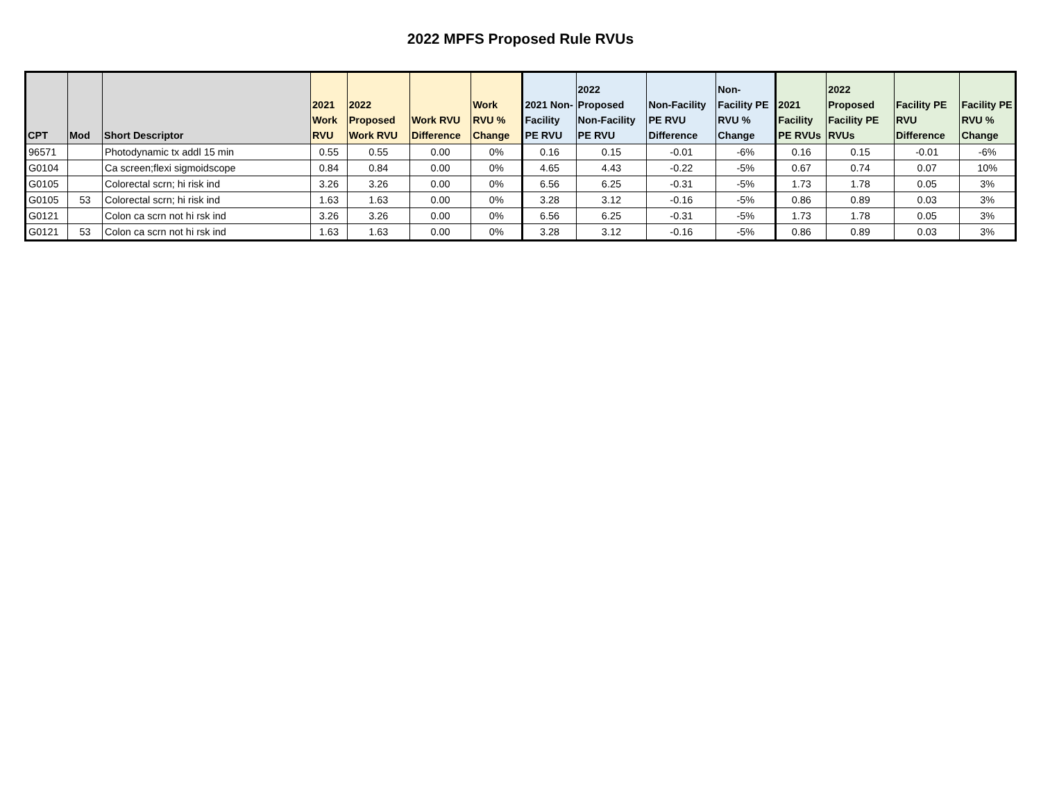2022 MPFS Proposed Rule RVUs
| CPT | Mod | Short Descriptor | 2021 Work RVU | 2022 Proposed Work RVU | Work RVU Difference | Work RVU % Change | 2021 Non-Facility PE RVU | 2022 Proposed Non-Facility PE RVU | Non-Facility PE RVU Difference | Non-Facility PE RVU % Change | 2021 Facility PE RVUs | 2022 Proposed Facility PE RVUs | Facility PE RVU Difference | Facility PE RVU % Change |
| --- | --- | --- | --- | --- | --- | --- | --- | --- | --- | --- | --- | --- | --- | --- |
| 96571 | | Photodynamic tx addl 15 min | 0.55 | 0.55 | 0.00 | 0% | 0.16 | 0.15 | -0.01 | -6% | 0.16 | 0.15 | -0.01 | -6% |
| G0104 | | Ca screen;flexi sigmoidscope | 0.84 | 0.84 | 0.00 | 0% | 4.65 | 4.43 | -0.22 | -5% | 0.67 | 0.74 | 0.07 | 10% |
| G0105 | | Colorectal scrn; hi risk ind | 3.26 | 3.26 | 0.00 | 0% | 6.56 | 6.25 | -0.31 | -5% | 1.73 | 1.78 | 0.05 | 3% |
| G0105 | 53 | Colorectal scrn; hi risk ind | 1.63 | 1.63 | 0.00 | 0% | 3.28 | 3.12 | -0.16 | -5% | 0.86 | 0.89 | 0.03 | 3% |
| G0121 | | Colon ca scrn not hi rsk ind | 3.26 | 3.26 | 0.00 | 0% | 6.56 | 6.25 | -0.31 | -5% | 1.73 | 1.78 | 0.05 | 3% |
| G0121 | 53 | Colon ca scrn not hi rsk ind | 1.63 | 1.63 | 0.00 | 0% | 3.28 | 3.12 | -0.16 | -5% | 0.86 | 0.89 | 0.03 | 3% |